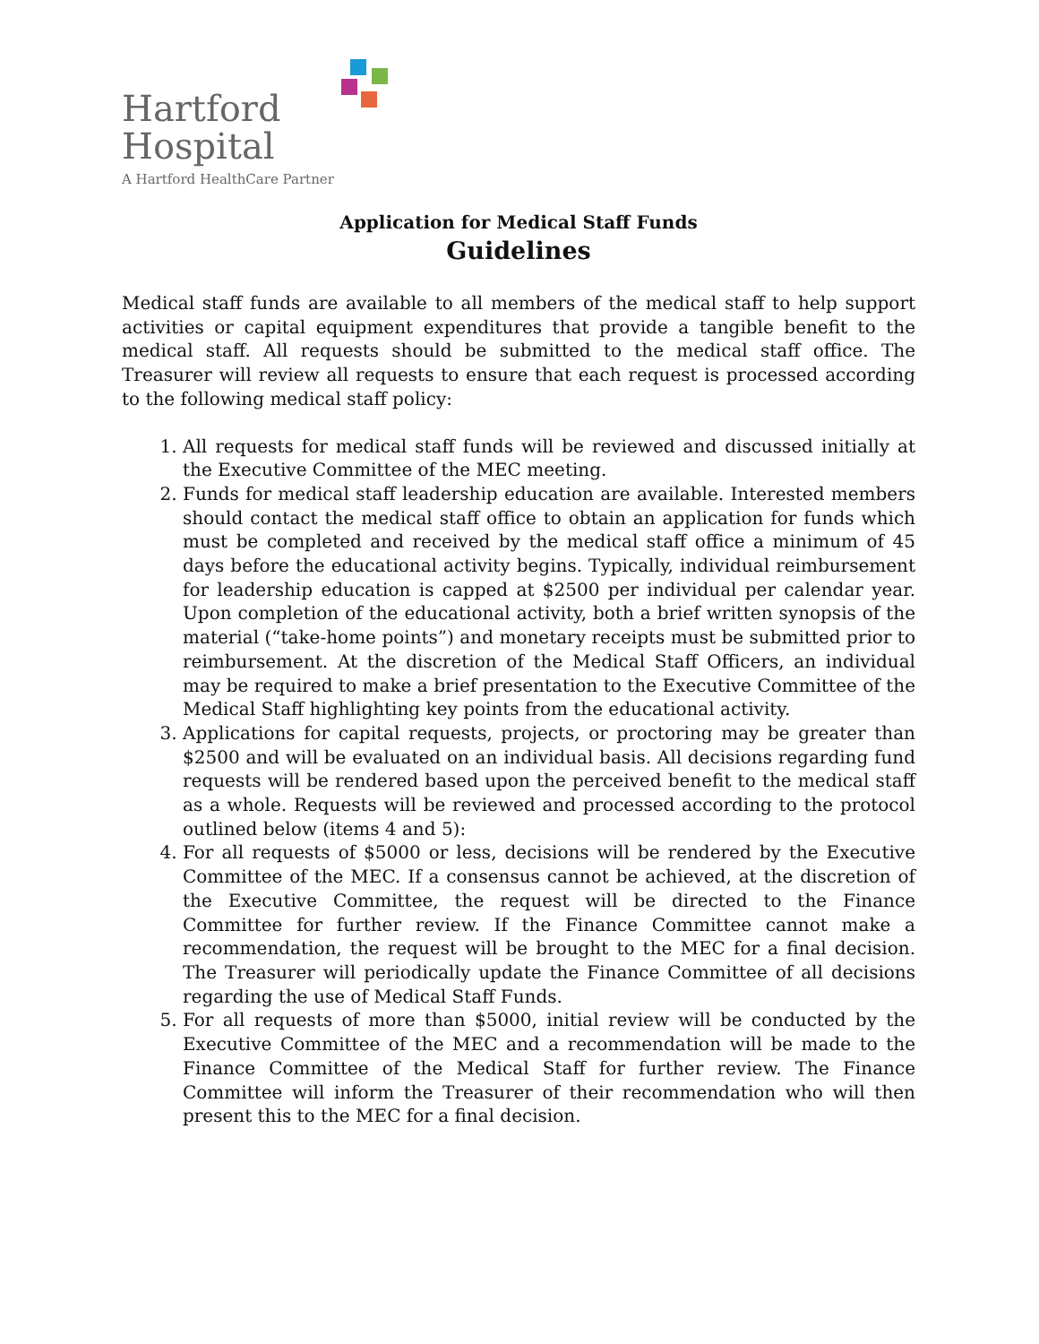Hartford
Hospital
A Hartford HealthCare Partner
Application for Medical Staff Funds
Guidelines
Medical staff funds are available to all members of the medical staff to help support activities or capital equipment expenditures that provide a tangible benefit to the medical staff. All requests should be submitted to the medical staff office. The Treasurer will review all requests to ensure that each request is processed according to the following medical staff policy:
1. All requests for medical staff funds will be reviewed and discussed initially at the Executive Committee of the MEC meeting.
2. Funds for medical staff leadership education are available. Interested members should contact the medical staff office to obtain an application for funds which must be completed and received by the medical staff office a minimum of 45 days before the educational activity begins. Typically, individual reimbursement for leadership education is capped at $2500 per individual per calendar year. Upon completion of the educational activity, both a brief written synopsis of the material (“take-home points”) and monetary receipts must be submitted prior to reimbursement. At the discretion of the Medical Staff Officers, an individual may be required to make a brief presentation to the Executive Committee of the Medical Staff highlighting key points from the educational activity.
3. Applications for capital requests, projects, or proctoring may be greater than $2500 and will be evaluated on an individual basis. All decisions regarding fund requests will be rendered based upon the perceived benefit to the medical staff as a whole. Requests will be reviewed and processed according to the protocol outlined below (items 4 and 5):
4. For all requests of $5000 or less, decisions will be rendered by the Executive Committee of the MEC. If a consensus cannot be achieved, at the discretion of the Executive Committee, the request will be directed to the Finance Committee for further review. If the Finance Committee cannot make a recommendation, the request will be brought to the MEC for a final decision. The Treasurer will periodically update the Finance Committee of all decisions regarding the use of Medical Staff Funds.
5. For all requests of more than $5000, initial review will be conducted by the Executive Committee of the MEC and a recommendation will be made to the Finance Committee of the Medical Staff for further review. The Finance Committee will inform the Treasurer of their recommendation who will then present this to the MEC for a final decision.